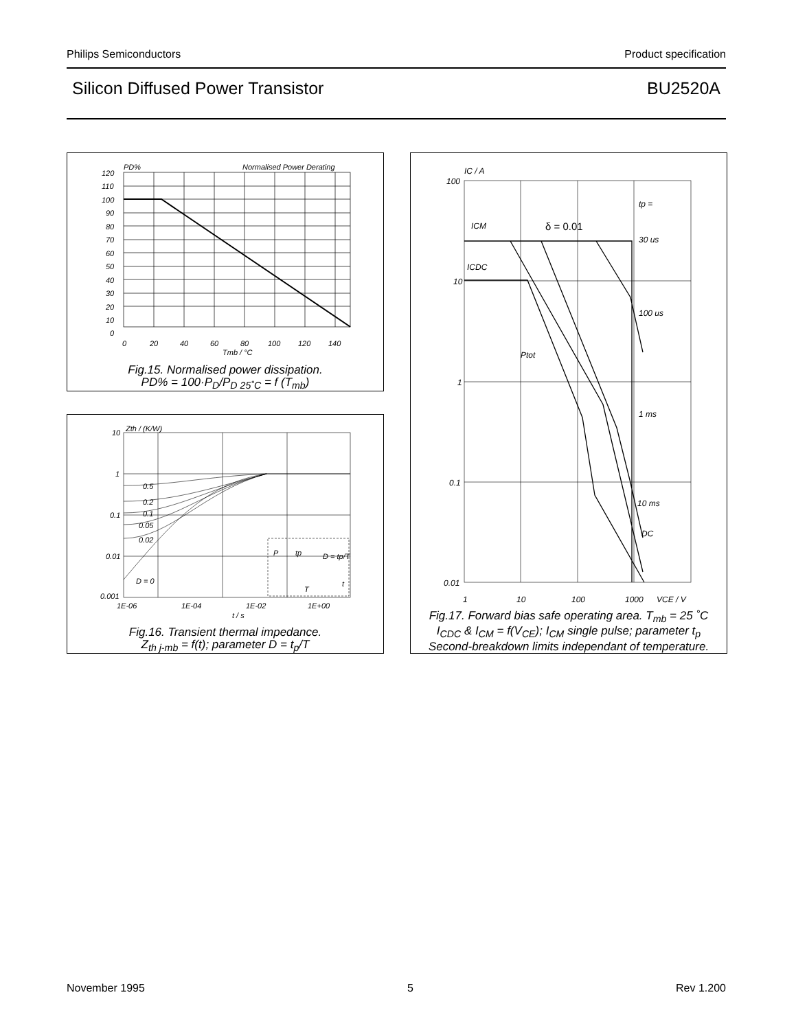Philips Semiconductors Product specification
Silicon Diffused Power Transistor BU2520A
PD%
Normalised Power Derating
120
110
100
90
80
70
60
50
40
30
20
10
0
0
20
40
60
80
100
120
140
Tmb / °C
Fig.15. Normalised power dissipation.
PD% = 100·P<sub>D</sub>/P<sub>D 25˚C</sub> = f (T<sub>mb</sub>)
Zth / (K/W)
10
1
0.1
0.01
0.001
0.5
0.2
0.1
0.05
0.02
D = 0
P
tp
D = tp/T
T
t
1E-06
1E-04
1E-02
1E+00
t / s
Fig.16. Transient thermal impedance.
Z<sub>th j-mb</sub> = f(t); parameter D = t<sub>p</sub>/T
IC / A
100
10
1
0.1
0.01
ICM
ICDC
Ptot
δ = 0.01
tp =
30 us
100 us
1 ms
10 ms
DC
1
10
100
1000
VCE / V
Fig.17. Forward bias safe operating area. T<sub>mb</sub> = 25 ˚C
I<sub>CDC</sub> & I<sub>CM</sub> = f(V<sub>CE</sub>); I<sub>CM</sub> single pulse; parameter t<sub>p</sub>
Second-breakdown limits independant of temperature.
November 1995 5 Rev 1.200